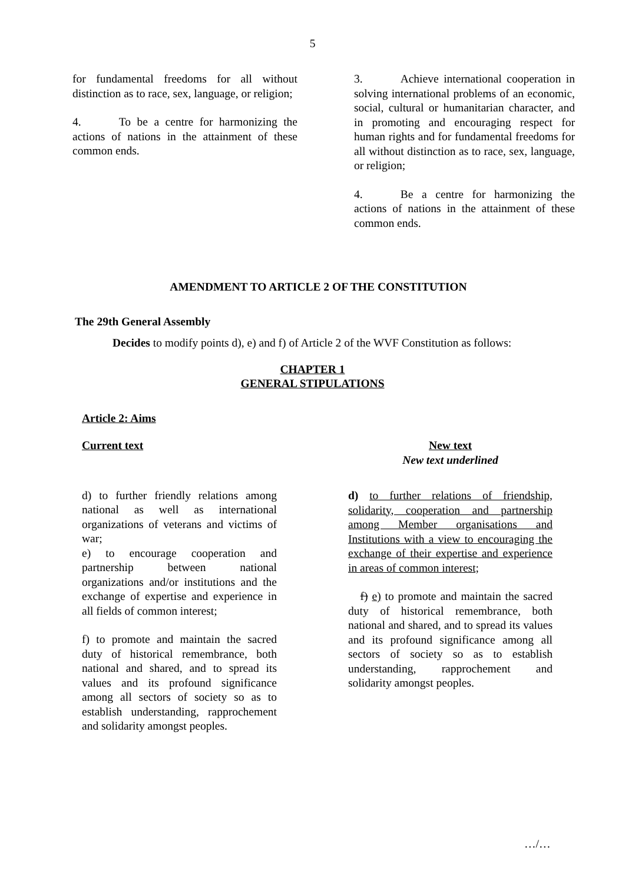5
for fundamental freedoms for all without distinction as to race, sex, language, or religion;
4. To be a centre for harmonizing the actions of nations in the attainment of these common ends.
3. Achieve international cooperation in solving international problems of an economic, social, cultural or humanitarian character, and in promoting and encouraging respect for human rights and for fundamental freedoms for all without distinction as to race, sex, language, or religion;
4. Be a centre for harmonizing the actions of nations in the attainment of these common ends.
AMENDMENT TO ARTICLE 2 OF THE CONSTITUTION
The 29th General Assembly
Decides to modify points d), e) and f) of Article 2 of the WVF Constitution as follows:
CHAPTER 1
GENERAL STIPULATIONS
Article 2: Aims
Current text
d) to further friendly relations among national as well as international organizations of veterans and victims of war;
e) to encourage cooperation and partnership between national organizations and/or institutions and the exchange of expertise and experience in all fields of common interest;
f) to promote and maintain the sacred duty of historical remembrance, both national and shared, and to spread its values and its profound significance among all sectors of society so as to establish understanding, rapprochement and solidarity amongst peoples.
New text
New text underlined
d) to further relations of friendship, solidarity, cooperation and partnership among Member organisations and Institutions with a view to encouraging the exchange of their expertise and experience in areas of common interest;
f) e) to promote and maintain the sacred duty of historical remembrance, both national and shared, and to spread its values and its profound significance among all sectors of society so as to establish understanding, rapprochement and solidarity amongst peoples.
…/…